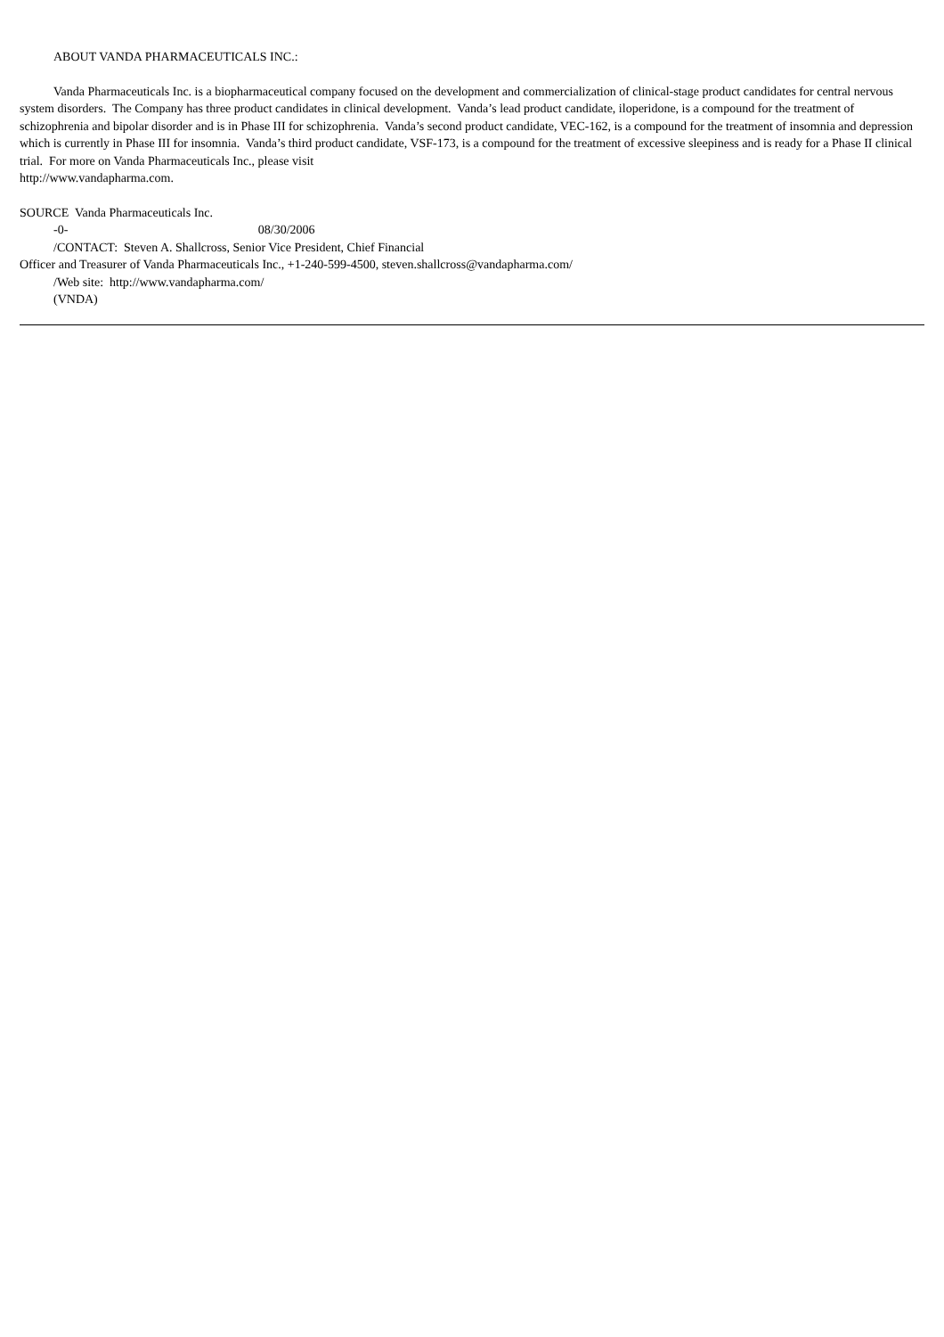ABOUT VANDA PHARMACEUTICALS INC.:
Vanda Pharmaceuticals Inc. is a biopharmaceutical company focused on the development and commercialization of clinical-stage product candidates for central nervous system disorders. The Company has three product candidates in clinical development. Vanda’s lead product candidate, iloperidone, is a compound for the treatment of schizophrenia and bipolar disorder and is in Phase III for schizophrenia. Vanda’s second product candidate, VEC-162, is a compound for the treatment of insomnia and depression which is currently in Phase III for insomnia. Vanda’s third product candidate, VSF-173, is a compound for the treatment of excessive sleepiness and is ready for a Phase II clinical trial. For more on Vanda Pharmaceuticals Inc., please visit
http://www.vandapharma.com.
SOURCE Vanda Pharmaceuticals Inc.
-0- 08/30/2006
/CONTACT: Steven A. Shallcross, Senior Vice President, Chief Financial
Officer and Treasurer of Vanda Pharmaceuticals Inc., +1-240-599-4500, steven.shallcross@vandapharma.com/
/Web site: http://www.vandapharma.com/
(VNDA)